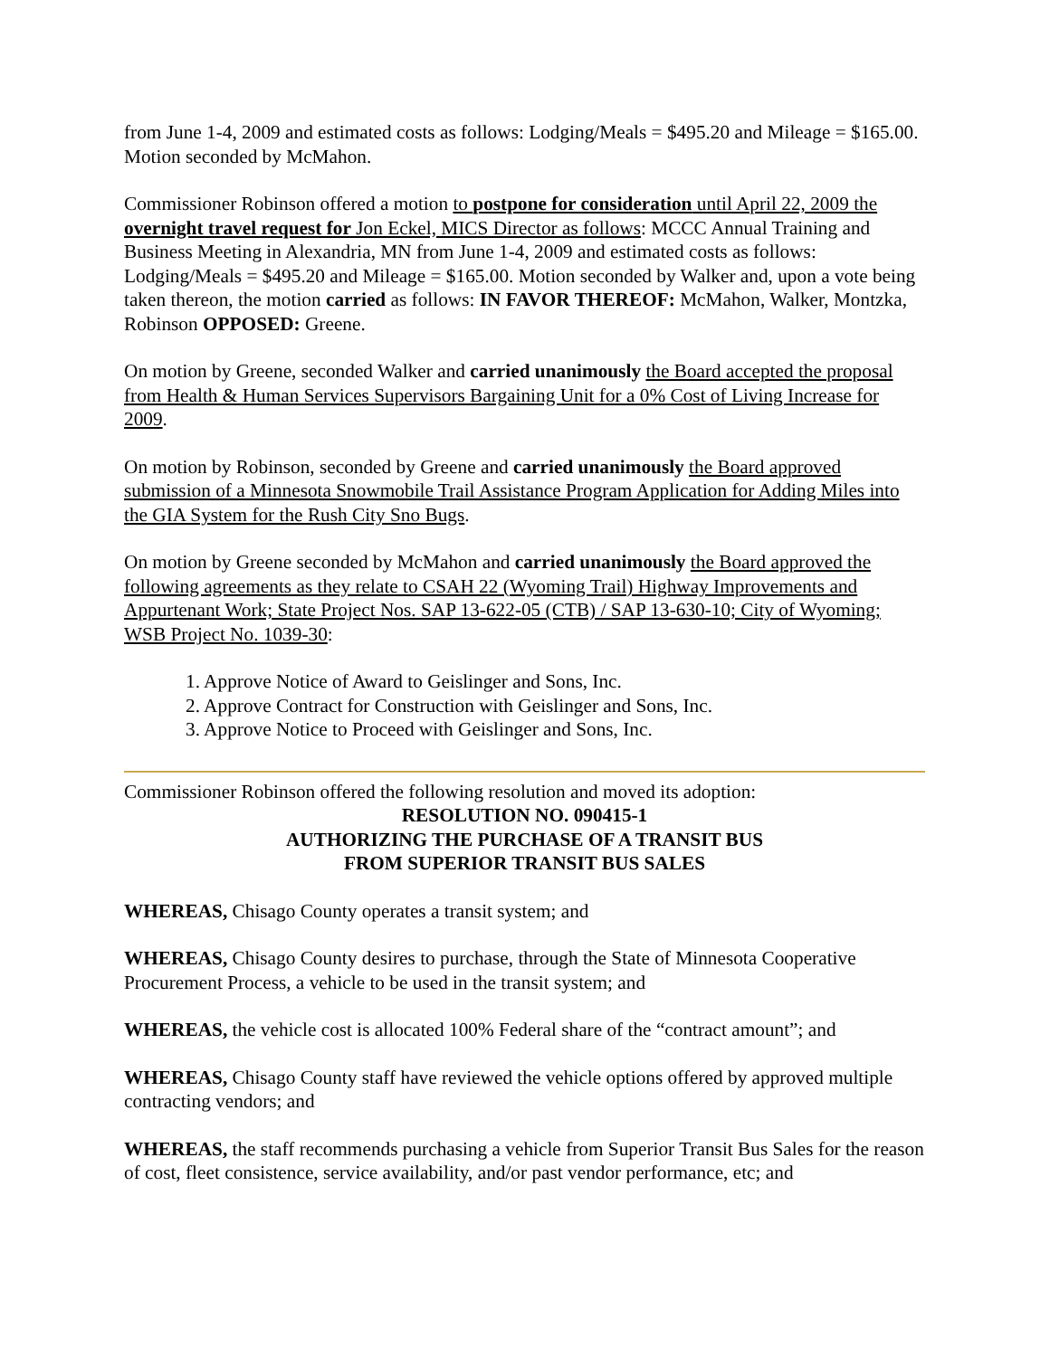from June 1-4, 2009 and estimated costs as follows: Lodging/Meals = $495.20 and Mileage = $165.00. Motion seconded by McMahon.
Commissioner Robinson offered a motion to postpone for consideration until April 22, 2009 the overnight travel request for Jon Eckel, MICS Director as follows: MCCC Annual Training and Business Meeting in Alexandria, MN from June 1-4, 2009 and estimated costs as follows: Lodging/Meals = $495.20 and Mileage = $165.00. Motion seconded by Walker and, upon a vote being taken thereon, the motion carried as follows: IN FAVOR THEREOF: McMahon, Walker, Montzka, Robinson OPPOSED: Greene.
On motion by Greene, seconded Walker and carried unanimously the Board accepted the proposal from Health & Human Services Supervisors Bargaining Unit for a 0% Cost of Living Increase for 2009.
On motion by Robinson, seconded by Greene and carried unanimously the Board approved submission of a Minnesota Snowmobile Trail Assistance Program Application for Adding Miles into the GIA System for the Rush City Sno Bugs.
On motion by Greene seconded by McMahon and carried unanimously the Board approved the following agreements as they relate to CSAH 22 (Wyoming Trail) Highway Improvements and Appurtenant Work; State Project Nos. SAP 13-622-05 (CTB) / SAP 13-630-10; City of Wyoming; WSB Project No. 1039-30:
1. Approve Notice of Award to Geislinger and Sons, Inc.
2. Approve Contract for Construction with Geislinger and Sons, Inc.
3. Approve Notice to Proceed with Geislinger and Sons, Inc.
Commissioner Robinson offered the following resolution and moved its adoption:
RESOLUTION NO. 090415-1
AUTHORIZING THE PURCHASE OF A TRANSIT BUS
FROM SUPERIOR TRANSIT BUS SALES
WHEREAS, Chisago County operates a transit system; and
WHEREAS, Chisago County desires to purchase, through the State of Minnesota Cooperative Procurement Process, a vehicle to be used in the transit system; and
WHEREAS, the vehicle cost is allocated 100% Federal share of the “contract amount”; and
WHEREAS, Chisago County staff have reviewed the vehicle options offered by approved multiple contracting vendors; and
WHEREAS, the staff recommends purchasing a vehicle from Superior Transit Bus Sales for the reason of cost, fleet consistence, service availability, and/or past vendor performance, etc; and